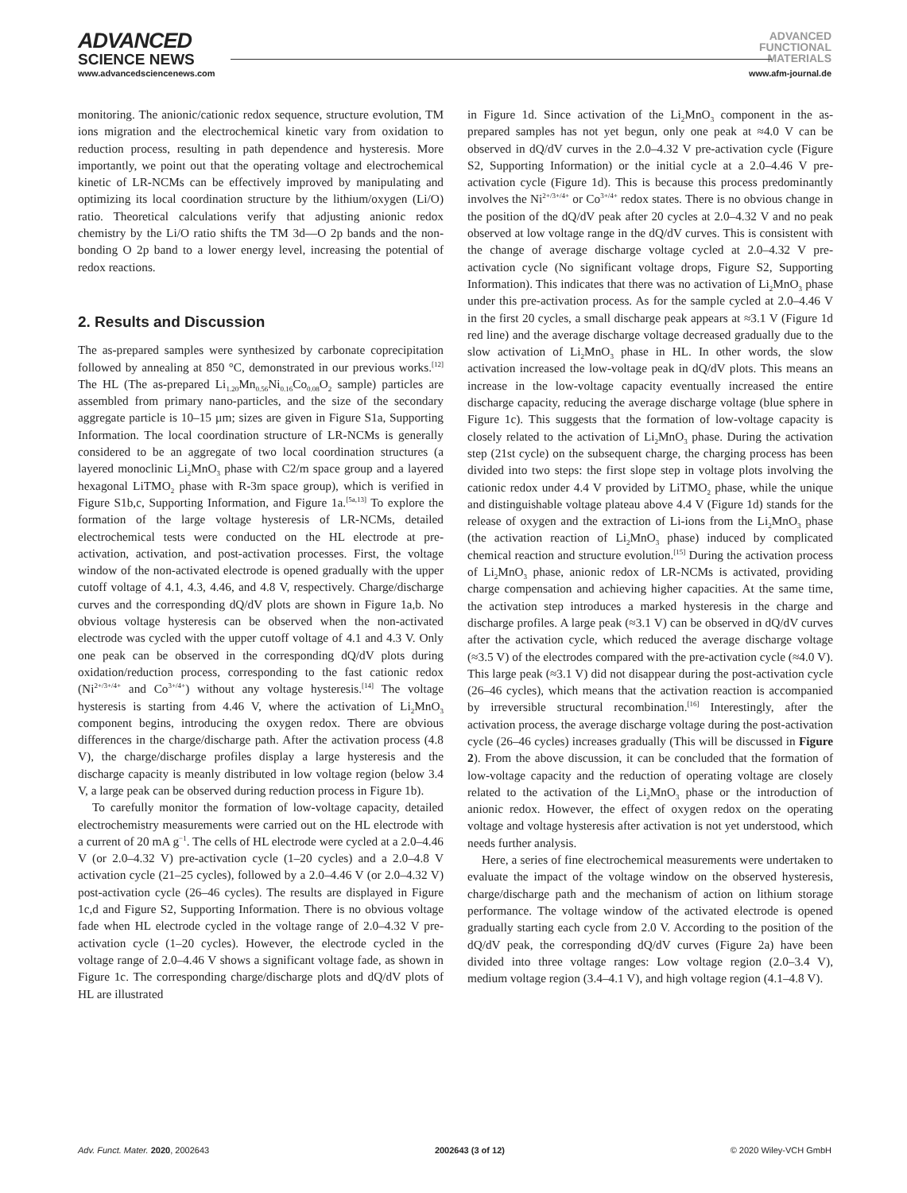ADVANCED
SCIENCE NEWS
ADVANCED
FUNCTIONAL
MATERIALS
www.advancedsciencenews.com www.afm-journal.de
monitoring. The anionic/cationic redox sequence, structure evolution, TM ions migration and the electrochemical kinetic vary from oxidation to reduction process, resulting in path dependence and hysteresis. More importantly, we point out that the operating voltage and electrochemical kinetic of LR-NCMs can be effectively improved by manipulating and optimizing its local coordination structure by the lithium/oxygen (Li/O) ratio. Theoretical calculations verify that adjusting anionic redox chemistry by the Li/O ratio shifts the TM 3d—O 2p bands and the non-bonding O 2p band to a lower energy level, increasing the potential of redox reactions.
2. Results and Discussion
The as-prepared samples were synthesized by carbonate coprecipitation followed by annealing at 850 °C, demonstrated in our previous works.<sup>[12]</sup> The HL (The as-prepared Li<sub>1.20</sub>Mn<sub>0.56</sub>Ni<sub>0.16</sub>Co<sub>0.08</sub>O<sub>2</sub> sample) particles are assembled from primary nano-particles, and the size of the secondary aggregate particle is 10–15 µm; sizes are given in Figure S1a, Supporting Information. The local coordination structure of LR-NCMs is generally considered to be an aggregate of two local coordination structures (a layered monoclinic Li<sub>2</sub>MnO<sub>3</sub> phase with C2/m space group and a layered hexagonal LiTMO<sub>2</sub> phase with R-3m space group), which is verified in Figure S1b,c, Supporting Information, and Figure 1a.<sup>[5a,13]</sup> To explore the formation of the large voltage hysteresis of LR-NCMs, detailed electrochemical tests were conducted on the HL electrode at pre-activation, activation, and post-activation processes. First, the voltage window of the non-activated electrode is opened gradually with the upper cutoff voltage of 4.1, 4.3, 4.46, and 4.8 V, respectively. Charge/discharge curves and the corresponding dQ/dV plots are shown in Figure 1a,b. No obvious voltage hysteresis can be observed when the non-activated electrode was cycled with the upper cutoff voltage of 4.1 and 4.3 V. Only one peak can be observed in the corresponding dQ/dV plots during oxidation/reduction process, corresponding to the fast cationic redox (Ni<sup>2+/3+/4+</sup> and Co<sup>3+/4+</sup>) without any voltage hysteresis.<sup>[14]</sup> The voltage hysteresis is starting from 4.46 V, where the activation of Li<sub>2</sub>MnO<sub>3</sub> component begins, introducing the oxygen redox. There are obvious differences in the charge/discharge path. After the activation process (4.8 V), the charge/discharge profiles display a large hysteresis and the discharge capacity is meanly distributed in low voltage region (below 3.4 V, a large peak can be observed during reduction process in Figure 1b).
To carefully monitor the formation of low-voltage capacity, detailed electrochemistry measurements were carried out on the HL electrode with a current of 20 mA g<sup>−1</sup>. The cells of HL electrode were cycled at a 2.0–4.46 V (or 2.0–4.32 V) pre-activation cycle (1–20 cycles) and a 2.0–4.8 V activation cycle (21–25 cycles), followed by a 2.0–4.46 V (or 2.0–4.32 V) post-activation cycle (26–46 cycles). The results are displayed in Figure 1c,d and Figure S2, Supporting Information. There is no obvious voltage fade when HL electrode cycled in the voltage range of 2.0–4.32 V pre-activation cycle (1–20 cycles). However, the electrode cycled in the voltage range of 2.0–4.46 V shows a significant voltage fade, as shown in Figure 1c. The corresponding charge/discharge plots and dQ/dV plots of HL are illustrated
in Figure 1d. Since activation of the Li<sub>2</sub>MnO<sub>3</sub> component in the as-prepared samples has not yet begun, only one peak at ≈4.0 V can be observed in dQ/dV curves in the 2.0–4.32 V pre-activation cycle (Figure S2, Supporting Information) or the initial cycle at a 2.0–4.46 V pre-activation cycle (Figure 1d). This is because this process predominantly involves the Ni<sup>2+/3+/4+</sup> or Co<sup>3+/4+</sup> redox states. There is no obvious change in the position of the dQ/dV peak after 20 cycles at 2.0–4.32 V and no peak observed at low voltage range in the dQ/dV curves. This is consistent with the change of average discharge voltage cycled at 2.0–4.32 V pre-activation cycle (No significant voltage drops, Figure S2, Supporting Information). This indicates that there was no activation of Li<sub>2</sub>MnO<sub>3</sub> phase under this pre-activation process. As for the sample cycled at 2.0–4.46 V in the first 20 cycles, a small discharge peak appears at ≈3.1 V (Figure 1d red line) and the average discharge voltage decreased gradually due to the slow activation of Li<sub>2</sub>MnO<sub>3</sub> phase in HL. In other words, the slow activation increased the low-voltage peak in dQ/dV plots. This means an increase in the low-voltage capacity eventually increased the entire discharge capacity, reducing the average discharge voltage (blue sphere in Figure 1c). This suggests that the formation of low-voltage capacity is closely related to the activation of Li<sub>2</sub>MnO<sub>3</sub> phase. During the activation step (21st cycle) on the subsequent charge, the charging process has been divided into two steps: the first slope step in voltage plots involving the cationic redox under 4.4 V provided by LiTMO<sub>2</sub> phase, while the unique and distinguishable voltage plateau above 4.4 V (Figure 1d) stands for the release of oxygen and the extraction of Li-ions from the Li<sub>2</sub>MnO<sub>3</sub> phase (the activation reaction of Li<sub>2</sub>MnO<sub>3</sub> phase) induced by complicated chemical reaction and structure evolution.<sup>[15]</sup> During the activation process of Li<sub>2</sub>MnO<sub>3</sub> phase, anionic redox of LR-NCMs is activated, providing charge compensation and achieving higher capacities. At the same time, the activation step introduces a marked hysteresis in the charge and discharge profiles. A large peak (≈3.1 V) can be observed in dQ/dV curves after the activation cycle, which reduced the average discharge voltage (≈3.5 V) of the electrodes compared with the pre-activation cycle (≈4.0 V). This large peak (≈3.1 V) did not disappear during the post-activation cycle (26–46 cycles), which means that the activation reaction is accompanied by irreversible structural recombination.<sup>[16]</sup> Interestingly, after the activation process, the average discharge voltage during the post-activation cycle (26–46 cycles) increases gradually (This will be discussed in Figure 2). From the above discussion, it can be concluded that the formation of low-voltage capacity and the reduction of operating voltage are closely related to the activation of the Li<sub>2</sub>MnO<sub>3</sub> phase or the introduction of anionic redox. However, the effect of oxygen redox on the operating voltage and voltage hysteresis after activation is not yet understood, which needs further analysis.
Here, a series of fine electrochemical measurements were undertaken to evaluate the impact of the voltage window on the observed hysteresis, charge/discharge path and the mechanism of action on lithium storage performance. The voltage window of the activated electrode is opened gradually starting each cycle from 2.0 V. According to the position of the dQ/dV peak, the corresponding dQ/dV curves (Figure 2a) have been divided into three voltage ranges: Low voltage region (2.0–3.4 V), medium voltage region (3.4–4.1 V), and high voltage region (4.1–4.8 V).
Adv. Funct. Mater. 2020, 2002643 2002643 (3 of 12) © 2020 Wiley-VCH GmbH